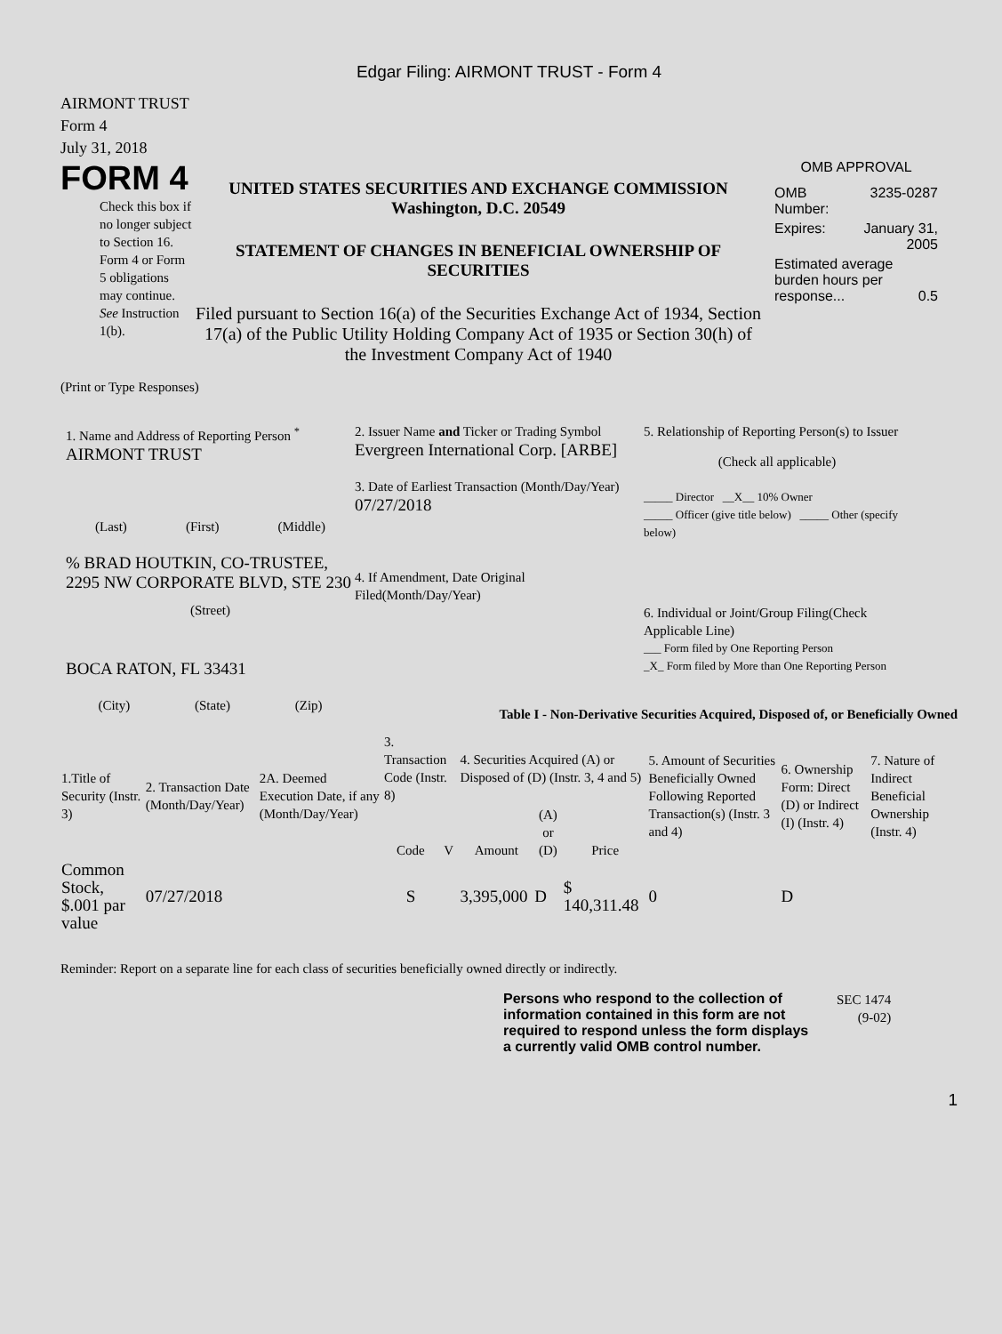Edgar Filing: AIRMONT TRUST - Form 4
AIRMONT TRUST
Form 4
July 31, 2018
FORM 4
Check this box if no longer subject to Section 16. Form 4 or Form 5 obligations may continue. See Instruction 1(b).
UNITED STATES SECURITIES AND EXCHANGE COMMISSION
Washington, D.C. 20549
STATEMENT OF CHANGES IN BENEFICIAL OWNERSHIP OF SECURITIES
Filed pursuant to Section 16(a) of the Securities Exchange Act of 1934, Section 17(a) of the Public Utility Holding Company Act of 1935 or Section 30(h) of the Investment Company Act of 1940
OMB APPROVAL
| OMB Number: | 3235-0287 |
| Expires: | January 31, 2005 |
| Estimated average burden hours per response... 0.5 | |
(Print or Type Responses)
1. Name and Address of Reporting Person <sup>*</sup>
AIRMONT TRUST
(Last) (First) (Middle)
% BRAD HOUTKIN, CO-TRUSTEE, 2295 NW CORPORATE BLVD, STE 230
(Street)
BOCA RATON, FL 33431
(City) (State) (Zip)
2. Issuer Name and Ticker or Trading Symbol
Evergreen International Corp. [ARBE]
3. Date of Earliest Transaction (Month/Day/Year)
07/27/2018
4. If Amendment, Date Original Filed(Month/Day/Year)
5. Relationship of Reporting Person(s) to Issuer
(Check all applicable)
_____ Director __X__ 10% Owner
_____ Officer (give title below) _____ Other (specify below)
6. Individual or Joint/Group Filing(Check Applicable Line)
___ Form filed by One Reporting Person
_X_ Form filed by More than One Reporting Person
Table I - Non-Derivative Securities Acquired, Disposed of, or Beneficially Owned
| 1.Title of Security (Instr. 3) | 2. Transaction Date (Month/Day/Year) | 2A. Deemed Execution Date, if any (Month/Day/Year) | 3. Transaction Code (Instr. 8) | | 4. Securities Acquired (A) or Disposed of (D) (Instr. 3, 4 and 5) | | | 5. Amount of Securities Beneficially Owned Following Reported Transaction(s) (Instr. 3 and 4) | 6. Ownership Form: Direct (D) or Indirect (I) (Instr. 4) | 7. Nature of Indirect Beneficial Ownership (Instr. 4) |
| --- | --- | --- | --- | --- | --- | --- | --- | --- | --- | --- |
| | | | Code | V | Amount | (A) or (D) | Price | | | |
| Common Stock, $.001 par value | 07/27/2018 | | S | | 3,395,000 | D | $ 140,311.48 | 0 | D | |
Reminder: Report on a separate line for each class of securities beneficially owned directly or indirectly.
Persons who respond to the collection of information contained in this form are not required to respond unless the form displays a currently valid OMB control number.
SEC 1474
(9-02)
1